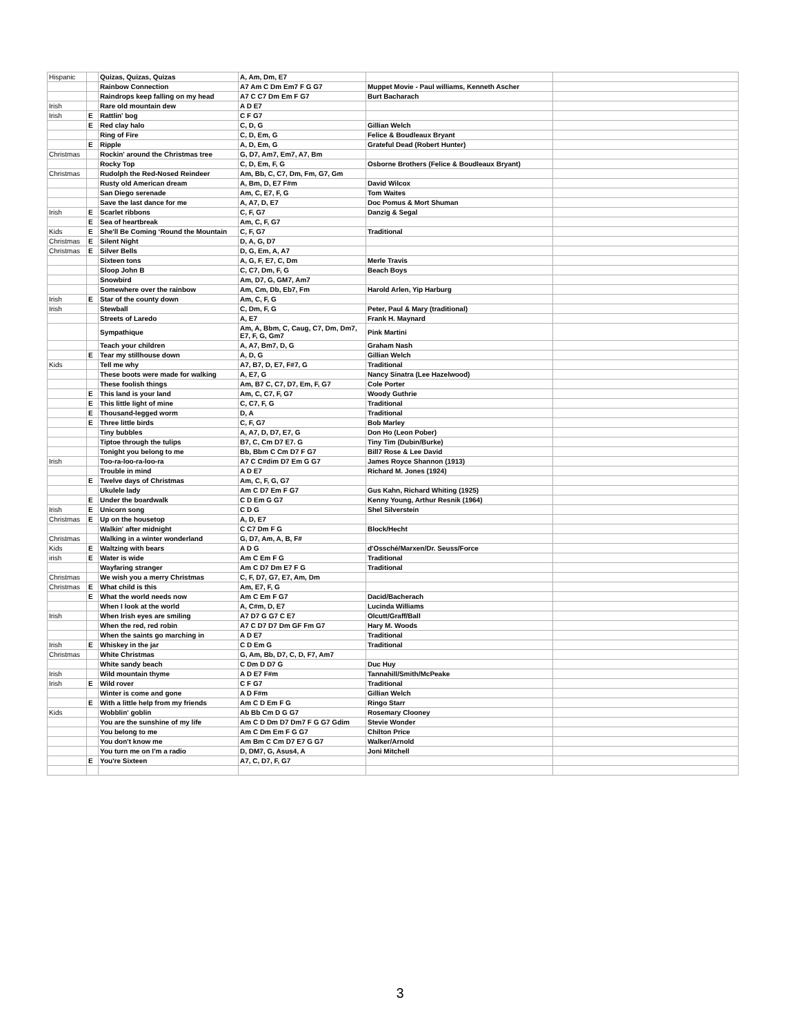| Hispanic | | Quizas, Quizas, Quizas | A, Am, Dm, E7 | | |
| | | Rainbow Connection | A7 Am C Dm Em7 F G G7 | Muppet Movie - Paul williams, Kenneth Ascher | |
| | | Raindrops keep falling on my head | A7 C C7 Dm Em F G7 | Burt Bacharach | |
| Irish | | Rare old mountain dew | A D E7 | | |
| Irish | E | Rattlin' bog | C F G7 | | |
| | E | Red clay halo | C, D, G | Gillian Welch | |
| | | Ring of Fire | C, D, Em, G | Felice & Boudleaux Bryant | |
| | E | Ripple | A, D, Em, G | Grateful Dead (Robert Hunter) | |
| Christmas | | Rockin' around the Christmas tree | G, D7, Am7, Em7, A7, Bm | | |
| | | Rocky Top | C, D, Em, F, G | Osborne Brothers (Felice & Boudleaux Bryant) | |
| Christmas | | Rudolph the Red-Nosed Reindeer | Am, Bb, C, C7, Dm, Fm, G7, Gm | | |
| | | Rusty old American dream | A, Bm, D, E7 F#m | David Wilcox | |
| | | San Diego serenade | Am, C, E7, F, G | Tom Waites | |
| | | Save the last dance for me | A, A7, D, E7 | Doc Pomus & Mort Shuman | |
| Irish | E | Scarlet ribbons | C, F, G7 | Danzig & Segal | |
| | E | Sea of heartbreak | Am, C, F, G7 | | |
| Kids | E | She'll Be Coming ‘Round the Mountain | C, F, G7 | Traditional | |
| Christmas | E | Silent Night | D, A, G, D7 | | |
| Christmas | E | Silver Bells | D, G, Em, A, A7 | | |
| | | Sixteen tons | A, G, F, E7, C, Dm | Merle Travis | |
| | | Sloop John B | C, C7, Dm, F, G | Beach Boys | |
| | | Snowbird | Am, D7, G, GM7, Am7 | | |
| | | Somewhere over the rainbow | Am, Cm, Db, Eb7, Fm | Harold Arlen, Yip Harburg | |
| Irish | E | Star of the county down | Am, C, F, G | | |
| Irish | | Stewball | C, Dm, F, G | Peter, Paul & Mary (traditional) | |
| | | Streets of Laredo | A, E7 | Frank H. Maynard | |
| | | Sympathique | Am, A, Bbm, C, Caug, C7, Dm, Dm7, E7, F, G, Gm7 | Pink Martini | |
| | | Teach your children | A, A7, Bm7, D, G | Graham Nash | |
| | E | Tear my stillhouse down | A, D, G | Gillian Welch | |
| Kids | | Tell me why | A7, B7, D, E7, F#7, G | Traditional | |
| | | These boots were made for walking | A, E7, G | Nancy Sinatra (Lee Hazelwood) | |
| | | These foolish things | Am, B7 C, C7, D7, Em, F, G7 | Cole Porter | |
| | E | This land is your land | Am, C, C7, F, G7 | Woody Guthrie | |
| | E | This little light of mine | C, C7, F, G | Traditional | |
| | E | Thousand-legged worm | D, A | Traditional | |
| | E | Three little birds | C, F, G7 | Bob Marley | |
| | | Tiny bubbles | A, A7, D, D7, E7, G | Don Ho (Leon Pober) | |
| | | Tiptoe through the tulips | B7, C, Cm D7 E7. G | Tiny Tim (Dubin/Burke) | |
| | | Tonight you belong to me | Bb, Bbm C Cm D7 F G7 | Bill7 Rose & Lee David | |
| Irish | | Too-ra-loo-ra-loo-ra | A7 C C#dim D7 Em G G7 | James Royce Shannon (1913) | |
| | | Trouble in mind | A D E7 | Richard M. Jones (1924) | |
| | E | Twelve days of Christmas | Am, C, F, G, G7 | | |
| | | Ukulele lady | Am C D7 Em F G7 | Gus Kahn, Richard Whiting (1925) | |
| | E | Under the boardwalk | C D Em G G7 | Kenny Young, Arthur Resnik (1964) | |
| Irish | E | Unicorn song | C D G | Shel Silverstein | |
| Christmas | E | Up on the housetop | A, D, E7 | | |
| | | Walkin' after midnight | C C7 Dm F G | Block/Hecht | |
| Christmas | | Walking in a winter wonderland | G, D7, Am, A, B, F# | | |
| Kids | E | Waltzing with bears | A D G | d'Ossché/Marxen/Dr. Seuss/Force | |
| irish | E | Water is wide | Am C Em F G | Traditional | |
| | | Wayfaring stranger | Am C D7 Dm E7 F G | Traditional | |
| Christmas | | We wish you a merry Christmas | C, F, D7, G7, E7, Am, Dm | | |
| Christmas | E | What child is this | Am, E7, F, G | | |
| | E | What the world needs now | Am C Em F G7 | Dacid/Bacherach | |
| | | When I look at the world | A, C#m, D, E7 | Lucinda Williams | |
| Irish | | When Irish eyes are smiling | A7 D7 G G7 C E7 | Olcutt/Graff/Ball | |
| | | When the red, red robin | A7 C D7 D7 Dm GF Fm G7 | Hary M. Woods | |
| | | When the saints go marching in | A D E7 | Traditional | |
| Irish | E | Whiskey in the jar | C D Em G | Traditional | |
| Christmas | | White Christmas | G, Am, Bb, D7, C, D, F7, Am7 | | |
| | | White sandy beach | C Dm D D7 G | Duc Huy | |
| Irish | | Wild mountain thyme | A D E7 F#m | Tannahill/Smith/McPeake | |
| Irish | E | Wild rover | C F G7 | Traditional | |
| | | Winter is come and gone | A D F#m | Gillian Welch | |
| | E | With a little help from my friends | Am C D Em F G | Ringo Starr | |
| Kids | | Wobblin' goblin | Ab Bb Cm D G G7 | Rosemary Clooney | |
| | | You are the sunshine of my life | Am C D Dm D7 Dm7 F G G7 Gdim | Stevie Wonder | |
| | | You belong to me | Am C Dm Em F G G7 | Chilton Price | |
| | | You don't know me | Am Bm C Cm D7 E7 G G7 | Walker/Arnold | |
| | | You turn me on I'm a radio | D, DM7, G, Asus4, A | Joni Mitchell | |
| | E | You're Sixteen | A7, C, D7, F, G7 | | |
3